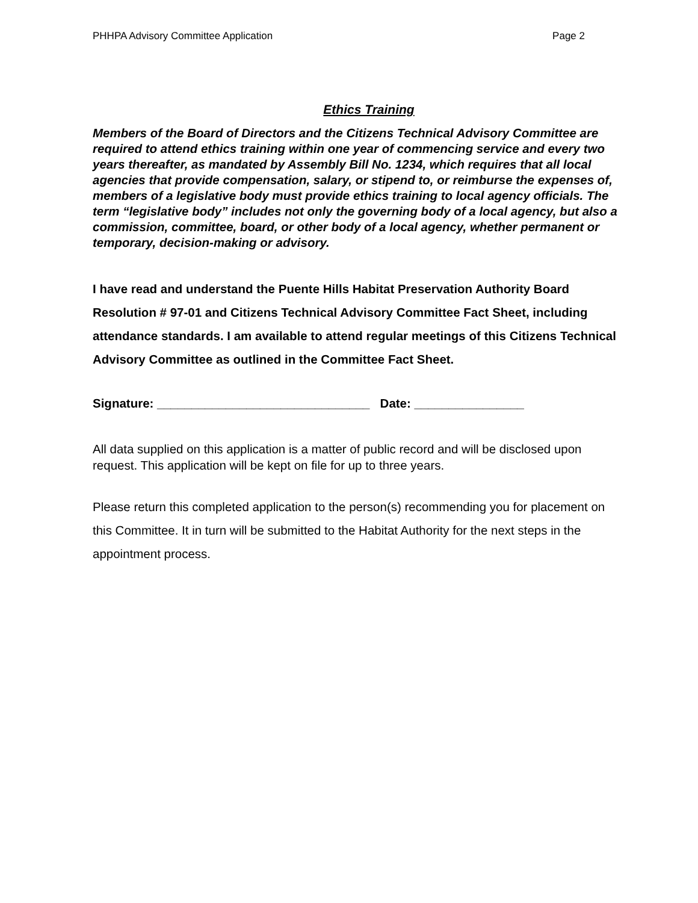PHHPA Advisory Committee Application Page 2
Ethics Training
Members of the Board of Directors and the Citizens Technical Advisory Committee are required to attend ethics training within one year of commencing service and every two years thereafter, as mandated by Assembly Bill No. 1234, which requires that all local agencies that provide compensation, salary, or stipend to, or reimburse the expenses of, members of a legislative body must provide ethics training to local agency officials. The term “legislative body” includes not only the governing body of a local agency, but also a commission, committee, board, or other body of a local agency, whether permanent or temporary, decision-making or advisory.
I have read and understand the Puente Hills Habitat Preservation Authority Board Resolution # 97-01 and Citizens Technical Advisory Committee Fact Sheet, including attendance standards. I am available to attend regular meetings of this Citizens Technical Advisory Committee as outlined in the Committee Fact Sheet.
Signature: _______________________________ Date: ________________
All data supplied on this application is a matter of public record and will be disclosed upon request. This application will be kept on file for up to three years.
Please return this completed application to the person(s) recommending you for placement on this Committee. It in turn will be submitted to the Habitat Authority for the next steps in the appointment process.